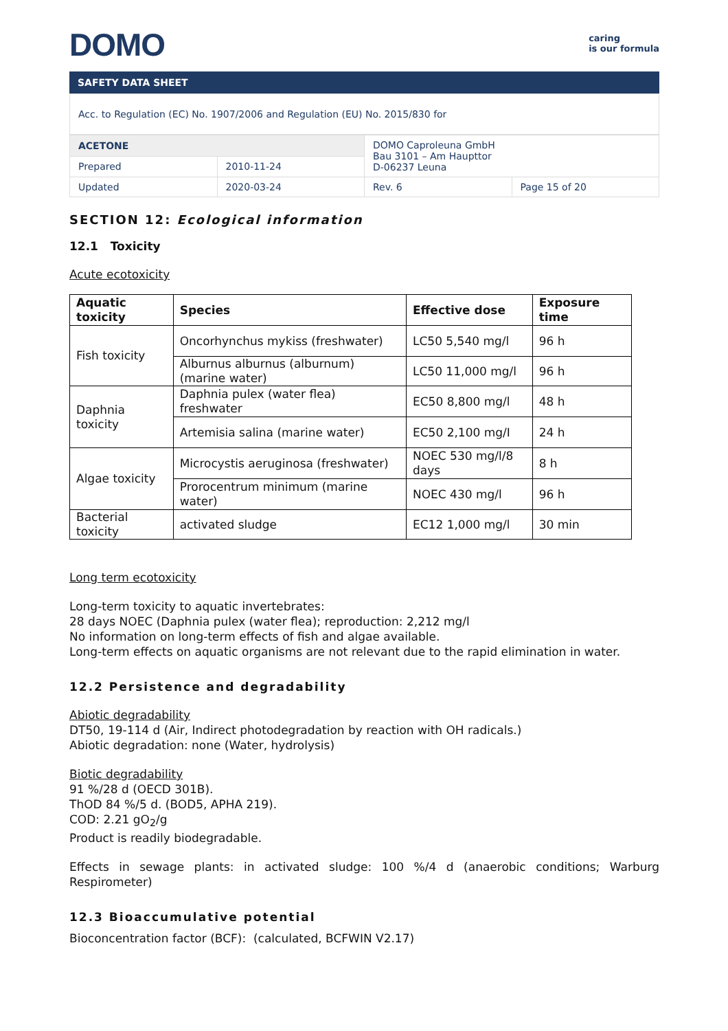DOMO
caring
is our formula
SAFETY DATA SHEET
Acc. to Regulation (EC) No. 1907/2006 and Regulation (EU) No. 2015/830 for
| ACETONE | | DOMO Caproleuna GmbH Bau 3101 – Am Haupttor D-06237 Leuna | |
| Prepared | 2010-11-24 | | |
| Updated | 2020-03-24 | Rev. 6 | Page 15 of 20 |
SECTION 12: Ecological information
12.1 Toxicity
Acute ecotoxicity
| Aquatic toxicity | Species | Effective dose | Exposure time |
| --- | --- | --- | --- |
| Fish toxicity | Oncorhynchus mykiss (freshwater) | LC50 5,540 mg/l | 96 h |
| | Alburnus alburnus (alburnum) (marine water) | LC50 11,000 mg/l | 96 h |
| Daphnia toxicity | Daphnia pulex (water flea) freshwater | EC50 8,800 mg/l | 48 h |
| | Artemisia salina (marine water) | EC50 2,100 mg/I | 24 h |
| Algae toxicity | Microcystis aeruginosa (freshwater) | NOEC 530 mg/l/8 days | 8 h |
| | Prorocentrum minimum (marine water) | NOEC 430 mg/l | 96 h |
| Bacterial toxicity | activated sludge | EC12 1,000 mg/l | 30 min |
Long term ecotoxicity
Long-term toxicity to aquatic invertebrates:
28 days NOEC (Daphnia pulex (water flea); reproduction: 2,212 mg/l
No information on long-term effects of fish and algae available.
Long-term effects on aquatic organisms are not relevant due to the rapid elimination in water.
12.2 Persistence and degradability
Abiotic degradability
DT50, 19-114 d (Air, Indirect photodegradation by reaction with OH radicals.)
Abiotic degradation: none (Water, hydrolysis)
Biotic degradability
91 %/28 d (OECD 301B).
ThOD 84 %/5 d. (BOD5, APHA 219).
COD: 2.21 gO<sub>2</sub>/g
Product is readily biodegradable.
Effects in sewage plants: in activated sludge: 100 %/4 d (anaerobic conditions; Warburg Respirometer)
12.3 Bioaccumulative potential
Bioconcentration factor (BCF): (calculated, BCFWIN V2.17)